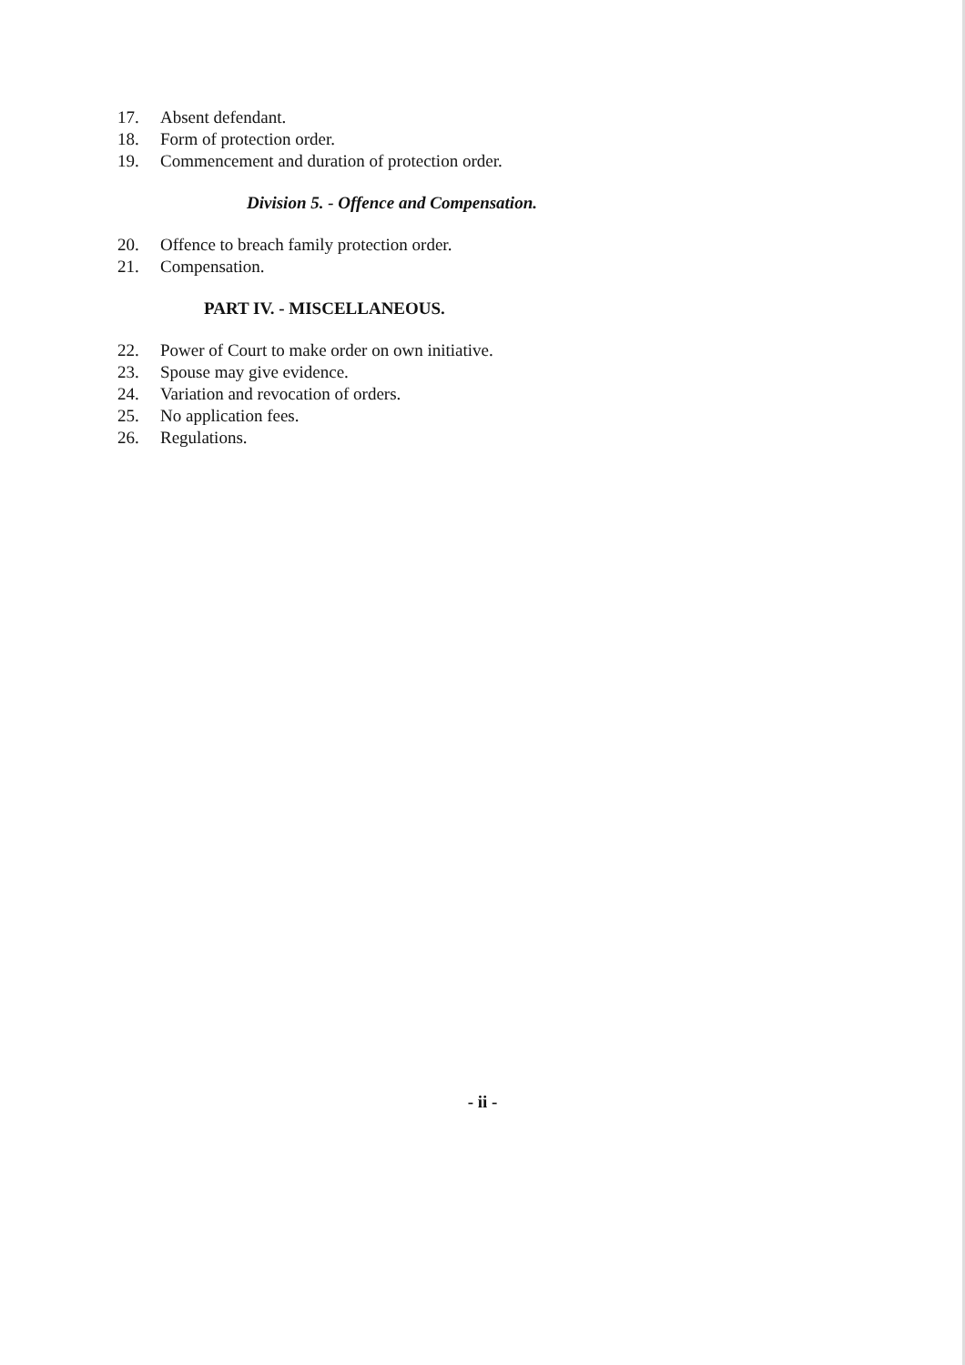17. Absent defendant.
18. Form of protection order.
19. Commencement and duration of protection order.
Division 5. - Offence and Compensation.
20. Offence to breach family protection order.
21. Compensation.
PART IV. - MISCELLANEOUS.
22. Power of Court to make order on own initiative.
23. Spouse may give evidence.
24. Variation and revocation of orders.
25. No application fees.
26. Regulations.
- ii -